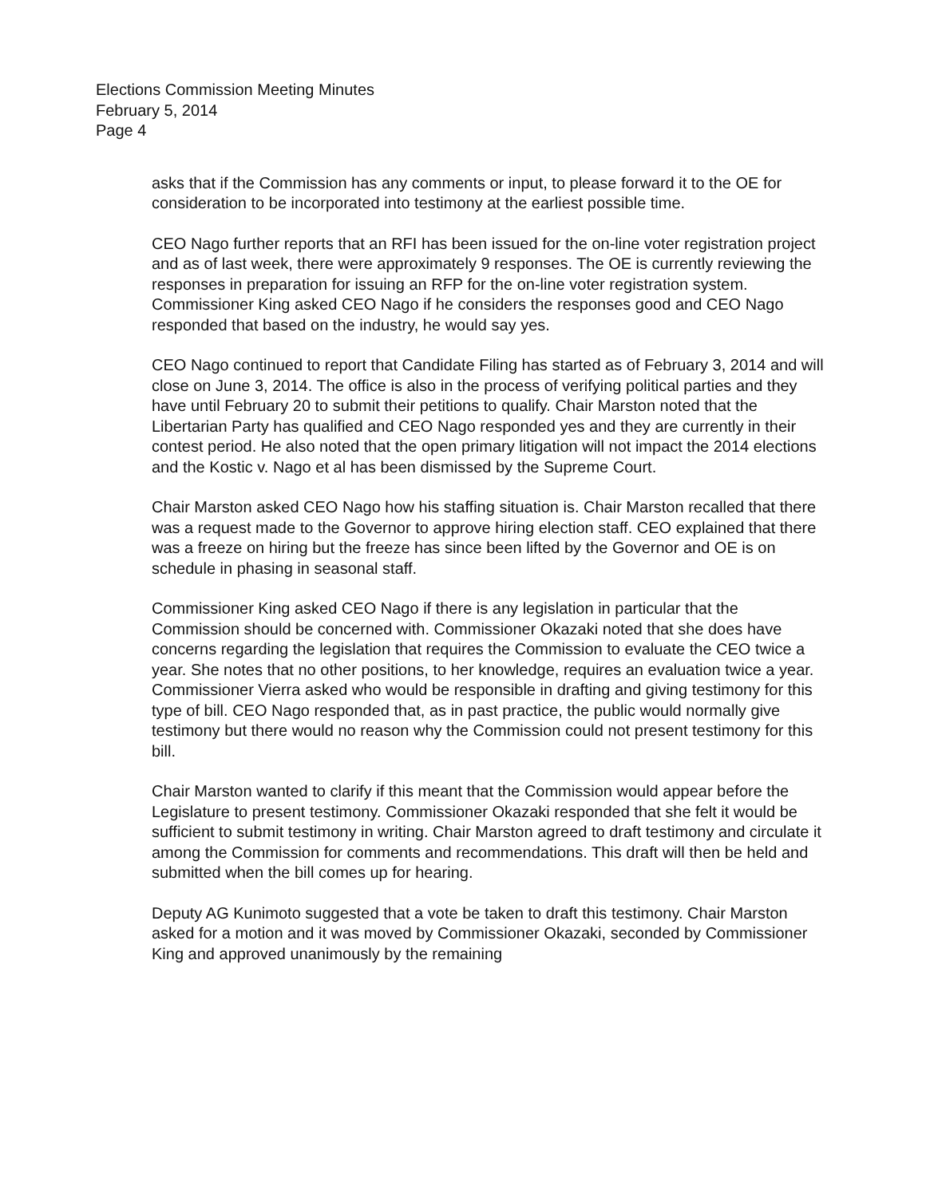Elections Commission Meeting Minutes
February 5, 2014
Page 4
asks that if the Commission has any comments or input, to please forward it to the OE for consideration to be incorporated into testimony at the earliest possible time.
CEO Nago further reports that an RFI has been issued for the on-line voter registration project and as of last week, there were approximately 9 responses. The OE is currently reviewing the responses in preparation for issuing an RFP for the on-line voter registration system. Commissioner King asked CEO Nago if he considers the responses good and CEO Nago responded that based on the industry, he would say yes.
CEO Nago continued to report that Candidate Filing has started as of February 3, 2014 and will close on June 3, 2014. The office is also in the process of verifying political parties and they have until February 20 to submit their petitions to qualify. Chair Marston noted that the Libertarian Party has qualified and CEO Nago responded yes and they are currently in their contest period. He also noted that the open primary litigation will not impact the 2014 elections and the Kostic v. Nago et al has been dismissed by the Supreme Court.
Chair Marston asked CEO Nago how his staffing situation is. Chair Marston recalled that there was a request made to the Governor to approve hiring election staff. CEO explained that there was a freeze on hiring but the freeze has since been lifted by the Governor and OE is on schedule in phasing in seasonal staff.
Commissioner King asked CEO Nago if there is any legislation in particular that the Commission should be concerned with. Commissioner Okazaki noted that she does have concerns regarding the legislation that requires the Commission to evaluate the CEO twice a year. She notes that no other positions, to her knowledge, requires an evaluation twice a year. Commissioner Vierra asked who would be responsible in drafting and giving testimony for this type of bill. CEO Nago responded that, as in past practice, the public would normally give testimony but there would no reason why the Commission could not present testimony for this bill.
Chair Marston wanted to clarify if this meant that the Commission would appear before the Legislature to present testimony. Commissioner Okazaki responded that she felt it would be sufficient to submit testimony in writing. Chair Marston agreed to draft testimony and circulate it among the Commission for comments and recommendations. This draft will then be held and submitted when the bill comes up for hearing.
Deputy AG Kunimoto suggested that a vote be taken to draft this testimony. Chair Marston asked for a motion and it was moved by Commissioner Okazaki, seconded by Commissioner King and approved unanimously by the remaining